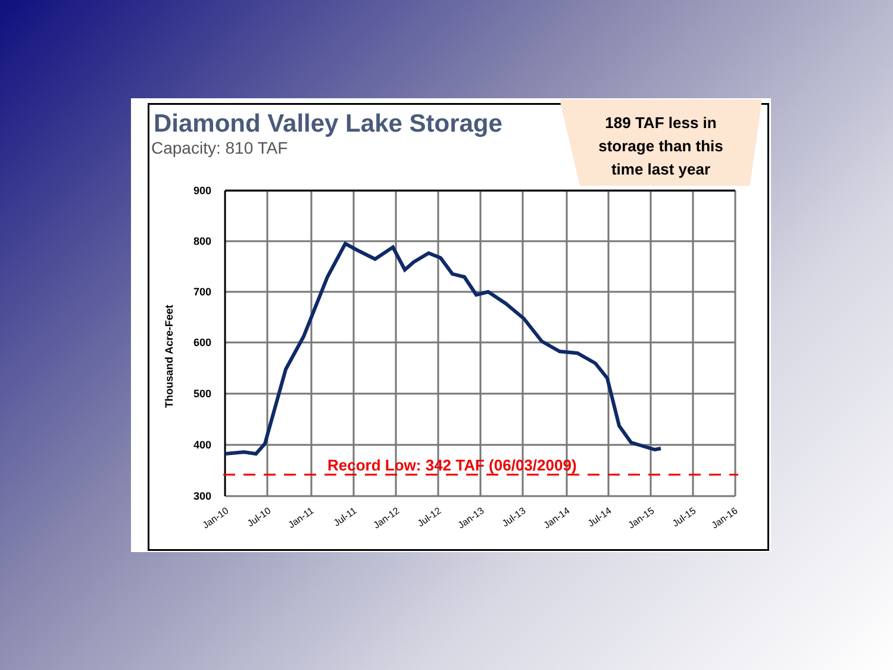Diamond Valley Lake Storage
Capacity: 810 TAF
189 TAF less in
storage than this
time last year
Record Low: 342 TAF (06/03/2009)
900
800
700
600
500
400
300
Thousand Acre-Feet
Jan-10
Jul-10
Jan-11
Jul-11
Jan-12
Jul-12
Jan-13
Jul-13
Jan-14
Jul-14
Jan-15
Jul-15
Jan-16